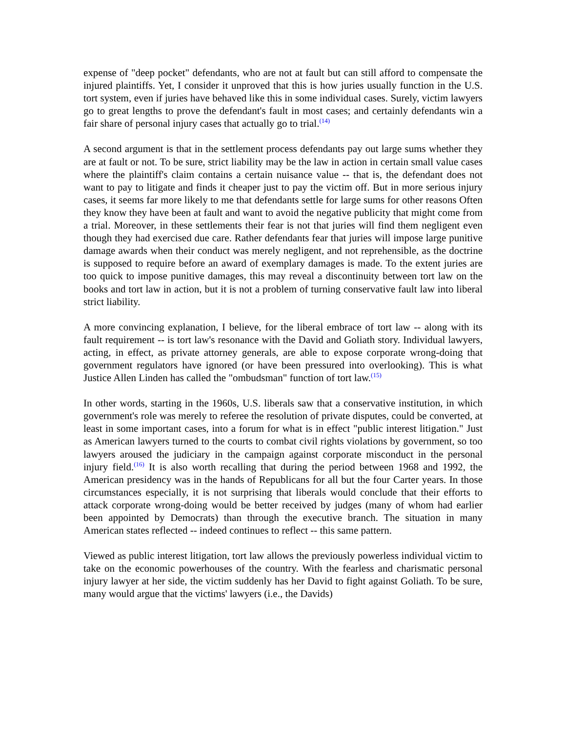expense of "deep pocket" defendants, who are not at fault but can still afford to compensate the injured plaintiffs. Yet, I consider it unproved that this is how juries usually function in the U.S. tort system, even if juries have behaved like this in some individual cases. Surely, victim lawyers go to great lengths to prove the defendant's fault in most cases; and certainly defendants win a fair share of personal injury cases that actually go to trial.<sup>(14)</sup>
A second argument is that in the settlement process defendants pay out large sums whether they are at fault or not. To be sure, strict liability may be the law in action in certain small value cases where the plaintiff's claim contains a certain nuisance value -- that is, the defendant does not want to pay to litigate and finds it cheaper just to pay the victim off. But in more serious injury cases, it seems far more likely to me that defendants settle for large sums for other reasons Often they know they have been at fault and want to avoid the negative publicity that might come from a trial. Moreover, in these settlements their fear is not that juries will find them negligent even though they had exercised due care. Rather defendants fear that juries will impose large punitive damage awards when their conduct was merely negligent, and not reprehensible, as the doctrine is supposed to require before an award of exemplary damages is made. To the extent juries are too quick to impose punitive damages, this may reveal a discontinuity between tort law on the books and tort law in action, but it is not a problem of turning conservative fault law into liberal strict liability.
A more convincing explanation, I believe, for the liberal embrace of tort law -- along with its fault requirement -- is tort law's resonance with the David and Goliath story. Individual lawyers, acting, in effect, as private attorney generals, are able to expose corporate wrong-doing that government regulators have ignored (or have been pressured into overlooking). This is what Justice Allen Linden has called the "ombudsman" function of tort law.<sup>(15)</sup>
In other words, starting in the 1960s, U.S. liberals saw that a conservative institution, in which government's role was merely to referee the resolution of private disputes, could be converted, at least in some important cases, into a forum for what is in effect "public interest litigation." Just as American lawyers turned to the courts to combat civil rights violations by government, so too lawyers aroused the judiciary in the campaign against corporate misconduct in the personal injury field.<sup>(16)</sup> It is also worth recalling that during the period between 1968 and 1992, the American presidency was in the hands of Republicans for all but the four Carter years. In those circumstances especially, it is not surprising that liberals would conclude that their efforts to attack corporate wrong-doing would be better received by judges (many of whom had earlier been appointed by Democrats) than through the executive branch. The situation in many American states reflected -- indeed continues to reflect -- this same pattern.
Viewed as public interest litigation, tort law allows the previously powerless individual victim to take on the economic powerhouses of the country. With the fearless and charismatic personal injury lawyer at her side, the victim suddenly has her David to fight against Goliath. To be sure, many would argue that the victims' lawyers (i.e., the Davids)